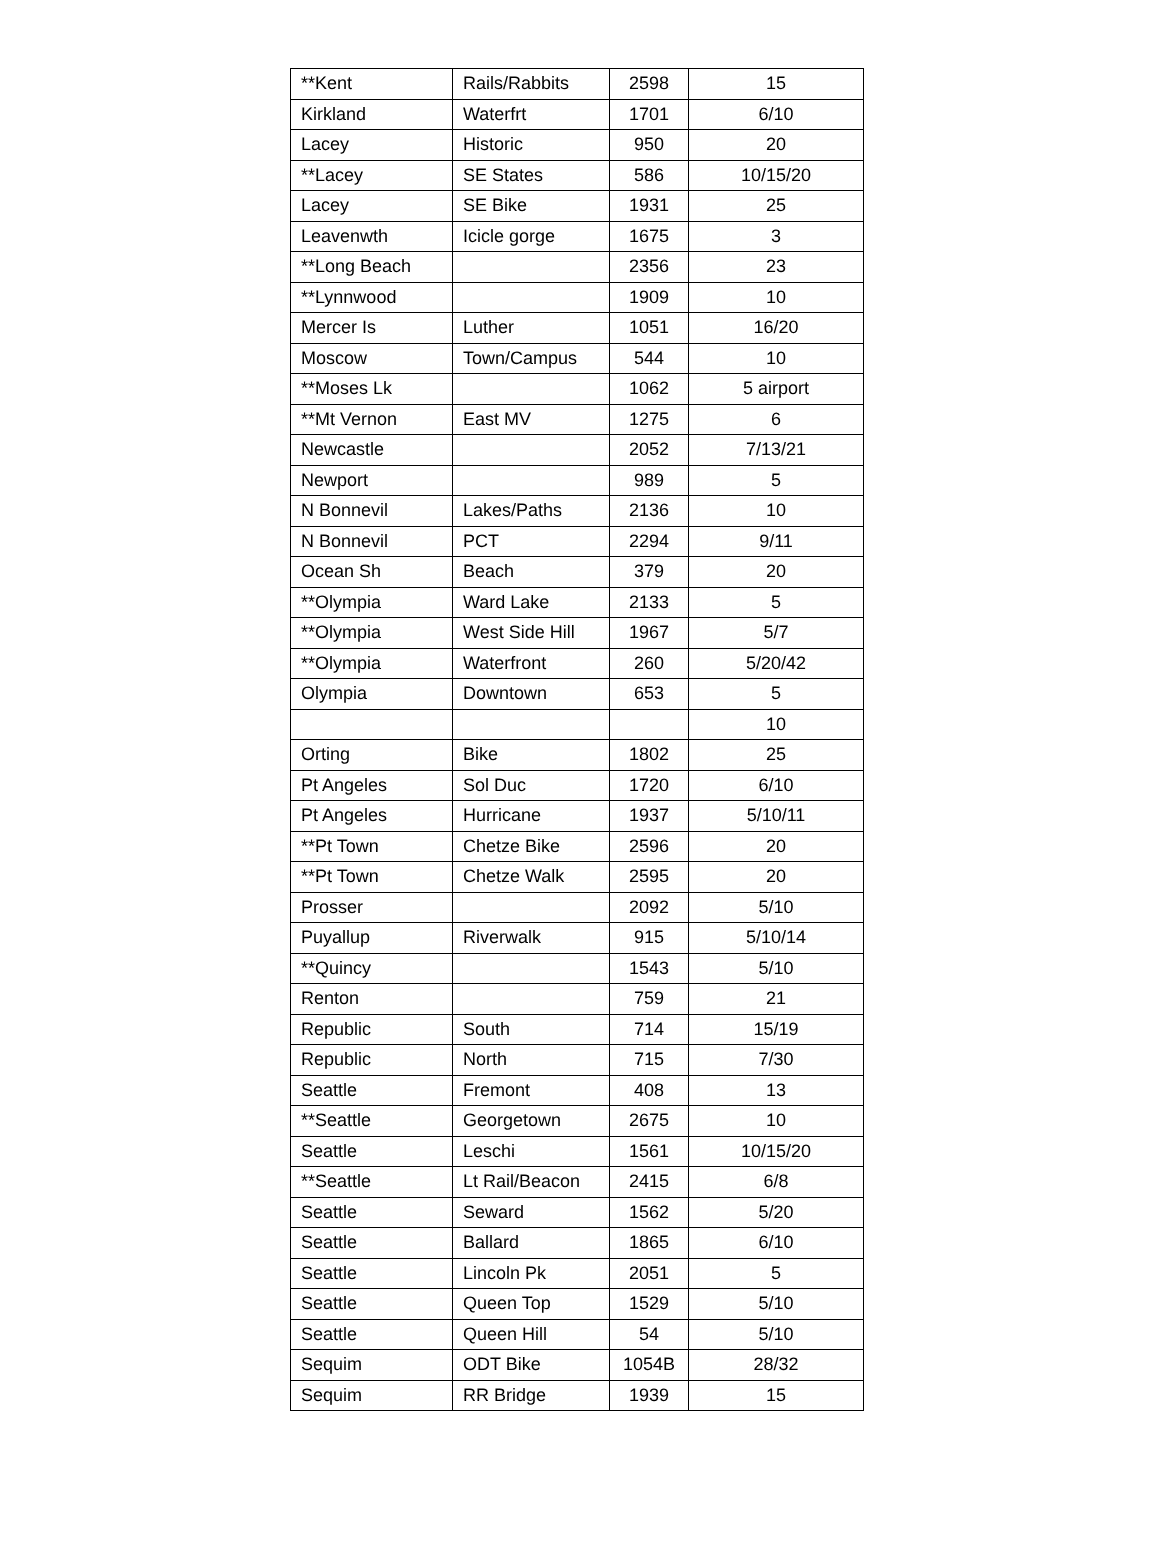| **Kent | Rails/Rabbits | 2598 | 15 |
| Kirkland | Waterfrt | 1701 | 6/10 |
| Lacey | Historic | 950 | 20 |
| **Lacey | SE States | 586 | 10/15/20 |
| Lacey | SE Bike | 1931 | 25 |
| Leavenwth | Icicle gorge | 1675 | 3 |
| **Long Beach | | 2356 | 23 |
| **Lynnwood | | 1909 | 10 |
| Mercer Is | Luther | 1051 | 16/20 |
| Moscow | Town/Campus | 544 | 10 |
| **Moses Lk | | 1062 | 5 airport |
| **Mt Vernon | East MV | 1275 | 6 |
| Newcastle | | 2052 | 7/13/21 |
| Newport | | 989 | 5 |
| N Bonnevil | Lakes/Paths | 2136 | 10 |
| N Bonnevil | PCT | 2294 | 9/11 |
| Ocean Sh | Beach | 379 | 20 |
| **Olympia | Ward Lake | 2133 | 5 |
| **Olympia | West Side Hill | 1967 | 5/7 |
| **Olympia | Waterfront | 260 | 5/20/42 |
| Olympia | Downtown | 653 | 5 |
| | | | 10 |
| Orting | Bike | 1802 | 25 |
| Pt Angeles | Sol Duc | 1720 | 6/10 |
| Pt Angeles | Hurricane | 1937 | 5/10/11 |
| **Pt Town | Chetze Bike | 2596 | 20 |
| **Pt Town | Chetze Walk | 2595 | 20 |
| Prosser | | 2092 | 5/10 |
| Puyallup | Riverwalk | 915 | 5/10/14 |
| **Quincy | | 1543 | 5/10 |
| Renton | | 759 | 21 |
| Republic | South | 714 | 15/19 |
| Republic | North | 715 | 7/30 |
| Seattle | Fremont | 408 | 13 |
| **Seattle | Georgetown | 2675 | 10 |
| Seattle | Leschi | 1561 | 10/15/20 |
| **Seattle | Lt Rail/Beacon | 2415 | 6/8 |
| Seattle | Seward | 1562 | 5/20 |
| Seattle | Ballard | 1865 | 6/10 |
| Seattle | Lincoln Pk | 2051 | 5 |
| Seattle | Queen Top | 1529 | 5/10 |
| Seattle | Queen Hill | 54 | 5/10 |
| Sequim | ODT Bike | 1054B | 28/32 |
| Sequim | RR Bridge | 1939 | 15 |